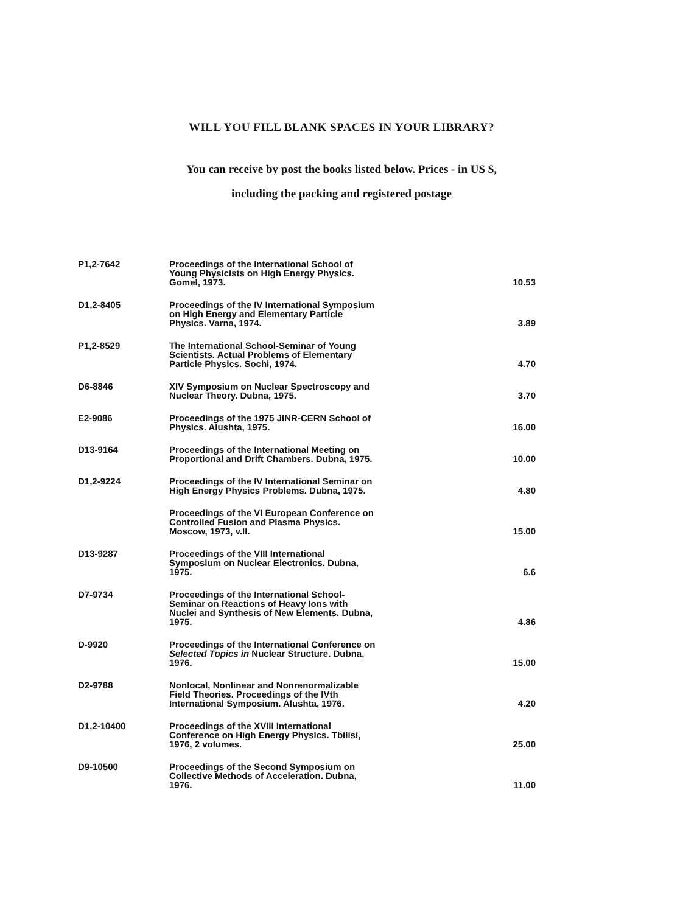WILL YOU FILL BLANK SPACES IN YOUR LIBRARY?
You can receive by post the books listed below. Prices - in US $,
including the packing and registered postage
| P1,2-7642 | Proceedings of the International School of Young Physicists on High Energy Physics. Gomel, 1973. | 10.53 |
| D1,2-8405 | Proceedings of the IV International Symposium on High Energy and Elementary Particle Physics. Varna, 1974. | 3.89 |
| P1,2-8529 | The International School-Seminar of Young Scientists. Actual Problems of Elementary Particle Physics. Sochi, 1974. | 4.70 |
| D6-8846 | XIV Symposium on Nuclear Spectroscopy and Nuclear Theory. Dubna, 1975. | 3.70 |
| E2-9086 | Proceedings of the 1975 JINR-CERN School of Physics. Alushta, 1975. | 16.00 |
| D13-9164 | Proceedings of the International Meeting on Proportional and Drift Chambers. Dubna, 1975. | 10.00 |
| D1,2-9224 | Proceedings of the IV International Seminar on High Energy Physics Problems. Dubna, 1975. | 4.80 |
| | Proceedings of the VI European Conference on Controlled Fusion and Plasma Physics. Moscow, 1973, v.II. | 15.00 |
| D13-9287 | Proceedings of the VIII International Symposium on Nuclear Electronics. Dubna, 1975. | 6.6 |
| D7-9734 | Proceedings of the International School-Seminar on Reactions of Heavy Ions with Nuclei and Synthesis of New Elements. Dubna, 1975. | 4.86 |
| D-9920 | Proceedings of the International Conference on Selected Topics in Nuclear Structure. Dubna, 1976. | 15.00 |
| D2-9788 | Nonlocal, Nonlinear and Nonrenormalizable Field Theories. Proceedings of the IVth International Symposium. Alushta, 1976. | 4.20 |
| D1,2-10400 | Proceedings of the XVIII International Conference on High Energy Physics. Tbilisi, 1976, 2 volumes. | 25.00 |
| D9-10500 | Proceedings of the Second Symposium on Collective Methods of Acceleration. Dubna, 1976. | 11.00 |